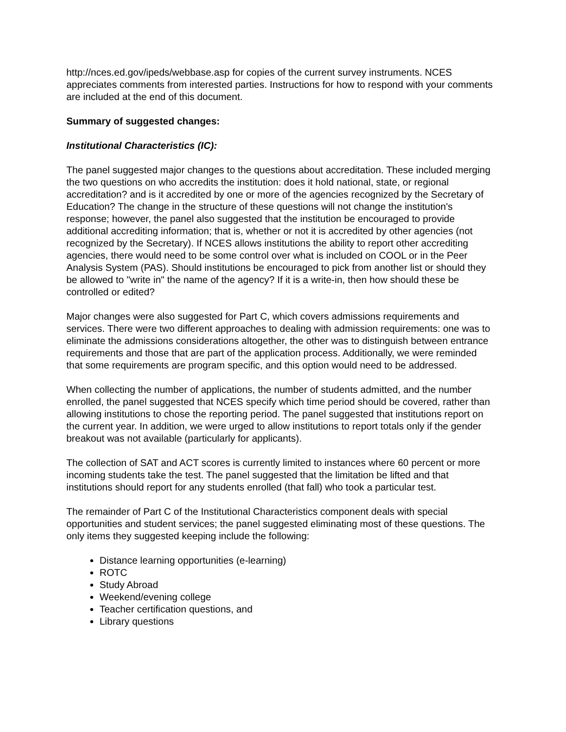http://nces.ed.gov/ipeds/webbase.asp for copies of the current survey instruments. NCES appreciates comments from interested parties. Instructions for how to respond with your comments are included at the end of this document.
Summary of suggested changes:
Institutional Characteristics (IC):
The panel suggested major changes to the questions about accreditation. These included merging the two questions on who accredits the institution: does it hold national, state, or regional accreditation? and is it accredited by one or more of the agencies recognized by the Secretary of Education? The change in the structure of these questions will not change the institution's response; however, the panel also suggested that the institution be encouraged to provide additional accrediting information; that is, whether or not it is accredited by other agencies (not recognized by the Secretary). If NCES allows institutions the ability to report other accrediting agencies, there would need to be some control over what is included on COOL or in the Peer Analysis System (PAS). Should institutions be encouraged to pick from another list or should they be allowed to "write in" the name of the agency? If it is a write-in, then how should these be controlled or edited?
Major changes were also suggested for Part C, which covers admissions requirements and services. There were two different approaches to dealing with admission requirements: one was to eliminate the admissions considerations altogether, the other was to distinguish between entrance requirements and those that are part of the application process. Additionally, we were reminded that some requirements are program specific, and this option would need to be addressed.
When collecting the number of applications, the number of students admitted, and the number enrolled, the panel suggested that NCES specify which time period should be covered, rather than allowing institutions to chose the reporting period. The panel suggested that institutions report on the current year. In addition, we were urged to allow institutions to report totals only if the gender breakout was not available (particularly for applicants).
The collection of SAT and ACT scores is currently limited to instances where 60 percent or more incoming students take the test. The panel suggested that the limitation be lifted and that institutions should report for any students enrolled (that fall) who took a particular test.
The remainder of Part C of the Institutional Characteristics component deals with special opportunities and student services; the panel suggested eliminating most of these questions. The only items they suggested keeping include the following:
Distance learning opportunities (e-learning)
ROTC
Study Abroad
Weekend/evening college
Teacher certification questions, and
Library questions